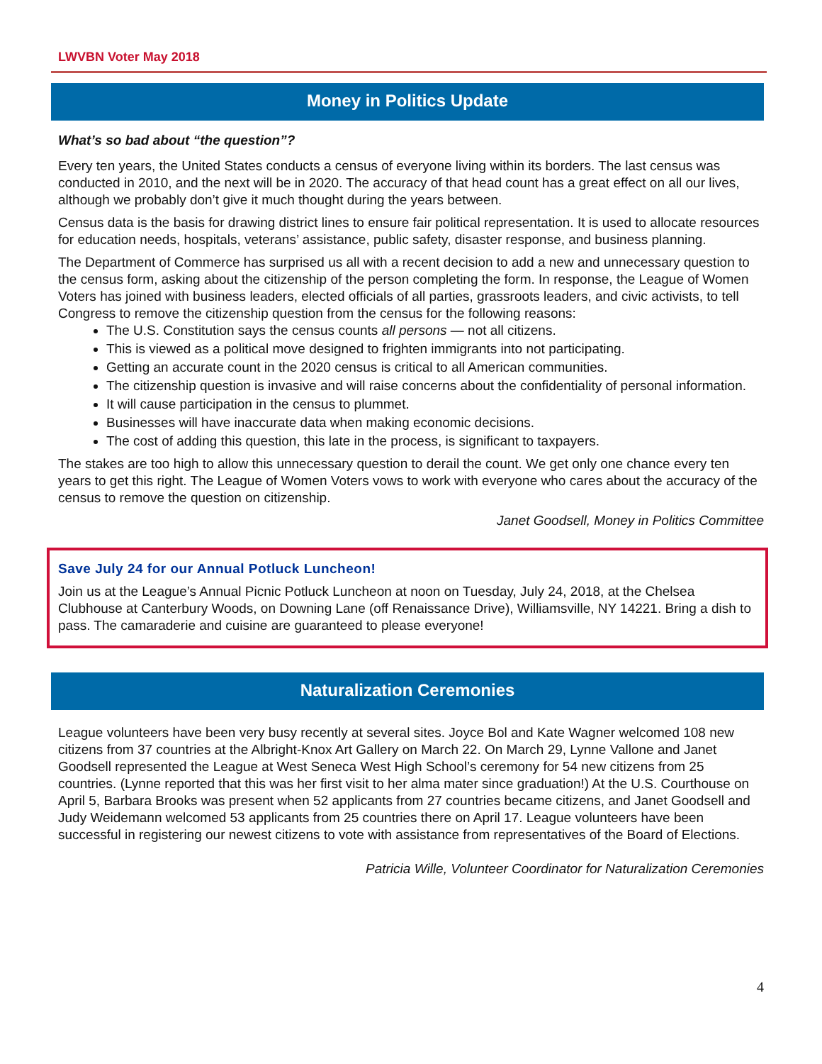LWVBN Voter May 2018
Money in Politics Update
What’s so bad about “the question”?
Every ten years, the United States conducts a census of everyone living within its borders. The last census was conducted in 2010, and the next will be in 2020. The accuracy of that head count has a great effect on all our lives, although we probably don’t give it much thought during the years between.
Census data is the basis for drawing district lines to ensure fair political representation. It is used to allocate resources for education needs, hospitals, veterans’ assistance, public safety, disaster response, and business planning.
The Department of Commerce has surprised us all with a recent decision to add a new and unnecessary question to the census form, asking about the citizenship of the person completing the form. In response, the League of Women Voters has joined with business leaders, elected officials of all parties, grassroots leaders, and civic activists, to tell Congress to remove the citizenship question from the census for the following reasons:
The U.S. Constitution says the census counts all persons — not all citizens.
This is viewed as a political move designed to frighten immigrants into not participating.
Getting an accurate count in the 2020 census is critical to all American communities.
The citizenship question is invasive and will raise concerns about the confidentiality of personal information.
It will cause participation in the census to plummet.
Businesses will have inaccurate data when making economic decisions.
The cost of adding this question, this late in the process, is significant to taxpayers.
The stakes are too high to allow this unnecessary question to derail the count. We get only one chance every ten years to get this right. The League of Women Voters vows to work with everyone who cares about the accuracy of the census to remove the question on citizenship.
Janet Goodsell, Money in Politics Committee
Save July 24 for our Annual Potluck Luncheon!
Join us at the League’s Annual Picnic Potluck Luncheon at noon on Tuesday, July 24, 2018, at the Chelsea Clubhouse at Canterbury Woods, on Downing Lane (off Renaissance Drive), Williamsville, NY 14221. Bring a dish to pass. The camaraderie and cuisine are guaranteed to please everyone!
Naturalization Ceremonies
League volunteers have been very busy recently at several sites. Joyce Bol and Kate Wagner welcomed 108 new citizens from 37 countries at the Albright-Knox Art Gallery on March 22. On March 29, Lynne Vallone and Janet Goodsell represented the League at West Seneca West High School’s ceremony for 54 new citizens from 25 countries. (Lynne reported that this was her first visit to her alma mater since graduation!) At the U.S. Courthouse on April 5, Barbara Brooks was present when 52 applicants from 27 countries became citizens, and Janet Goodsell and Judy Weidemann welcomed 53 applicants from 25 countries there on April 17. League volunteers have been successful in registering our newest citizens to vote with assistance from representatives of the Board of Elections.
Patricia Wille, Volunteer Coordinator for Naturalization Ceremonies
4